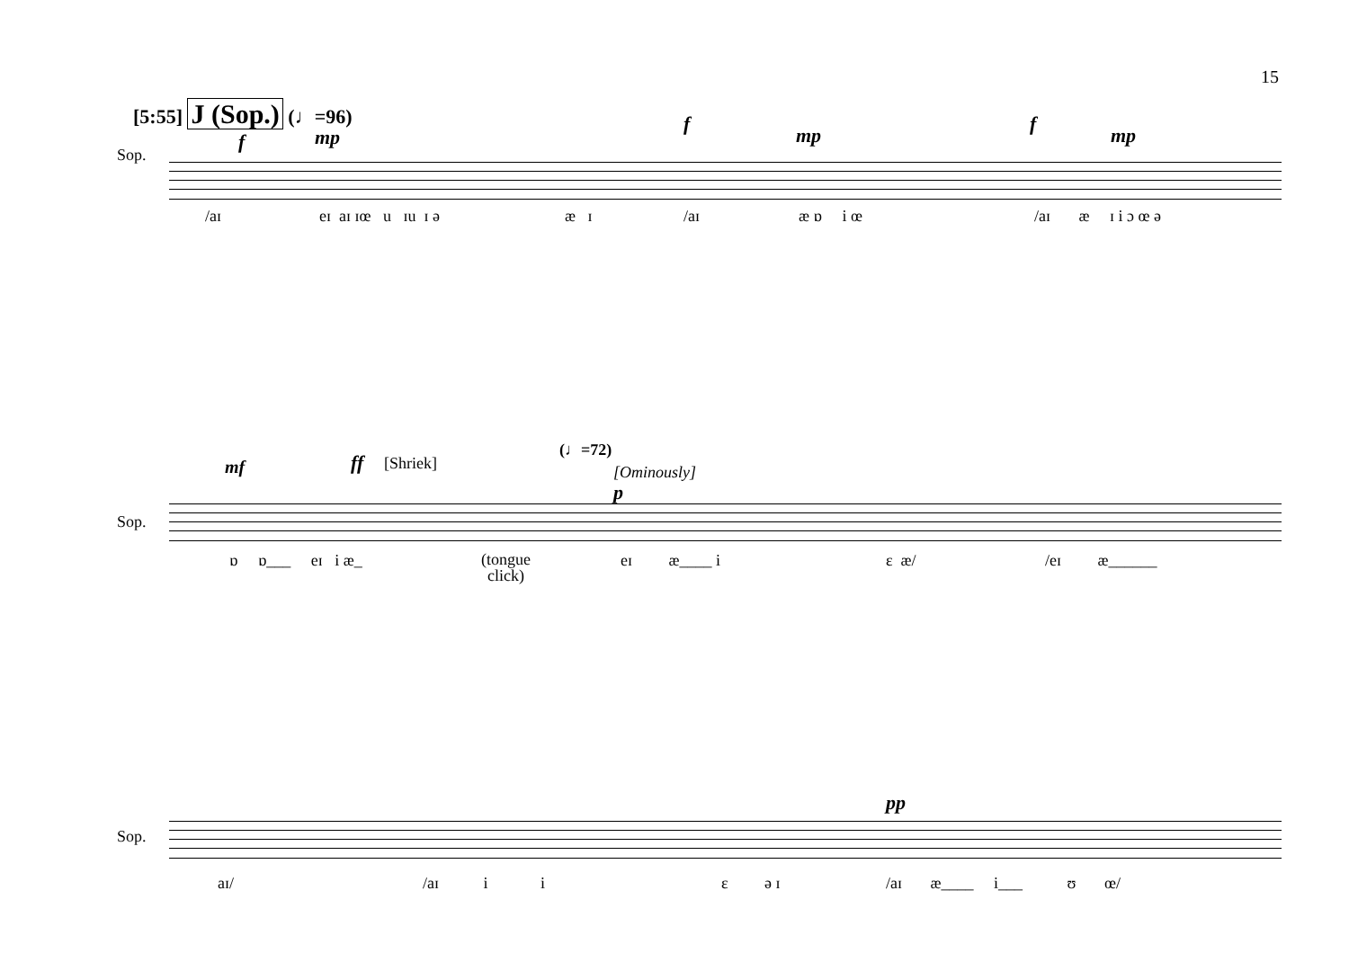15
[5:55] J (Sop.) (♩=96)
f mp
f mp f mp
Sop.
/aɪ eɪ aɪ ɪœ u ɪu ɪ ə æ ɪ /aɪ æ ɒ i œ /aɪ æ ɪ i ɔ œ ə
(♩=72)
[Ominously] mf ff [Shriek]
p
Sop.
ɒ ɒ___ eɪ i æ_
(tongue
click)
eɪ æ____ i ɛ æ/ /eɪ æ______
pp
Sop.
aɪ/ /aɪ i i ɛ ə ɪ /aɪ æ____ i___ ʊ œ/